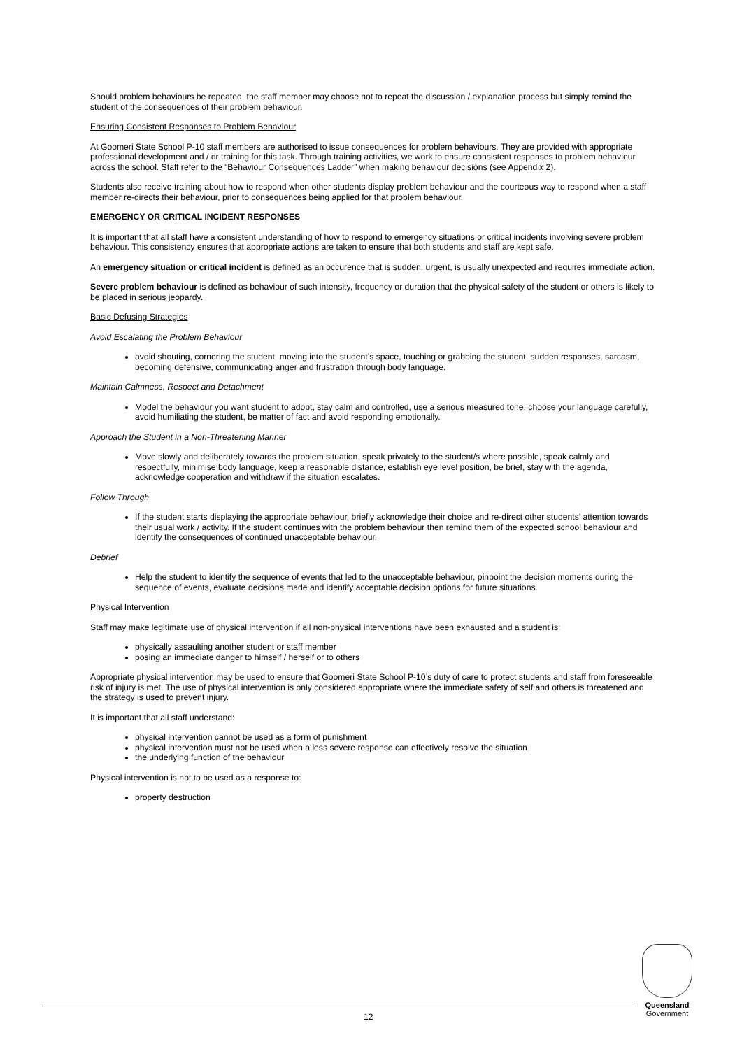Should problem behaviours be repeated, the staff member may choose not to repeat the discussion / explanation process but simply remind the student of the consequences of their problem behaviour.
Ensuring Consistent Responses to Problem Behaviour
At Goomeri State School P-10 staff members are authorised to issue consequences for problem behaviours. They are provided with appropriate professional development and / or training for this task. Through training activities, we work to ensure consistent responses to problem behaviour across the school. Staff refer to the “Behaviour Consequences Ladder” when making behaviour decisions (see Appendix 2).
Students also receive training about how to respond when other students display problem behaviour and the courteous way to respond when a staff member re-directs their behaviour, prior to consequences being applied for that problem behaviour.
EMERGENCY OR CRITICAL INCIDENT RESPONSES
It is important that all staff have a consistent understanding of how to respond to emergency situations or critical incidents involving severe problem behaviour. This consistency ensures that appropriate actions are taken to ensure that both students and staff are kept safe.
An emergency situation or critical incident is defined as an occurence that is sudden, urgent, is usually unexpected and requires immediate action.
Severe problem behaviour is defined as behaviour of such intensity, frequency or duration that the physical safety of the student or others is likely to be placed in serious jeopardy.
Basic Defusing Strategies
Avoid Escalating the Problem Behaviour
avoid shouting, cornering the student, moving into the student’s space, touching or grabbing the student, sudden responses, sarcasm, becoming defensive, communicating anger and frustration through body language.
Maintain Calmness, Respect and Detachment
Model the behaviour you want student to adopt, stay calm and controlled, use a serious measured tone, choose your language carefully, avoid humiliating the student, be matter of fact and avoid responding emotionally.
Approach the Student in a Non-Threatening Manner
Move slowly and deliberately towards the problem situation, speak privately to the student/s where possible, speak calmly and respectfully, minimise body language, keep a reasonable distance, establish eye level position, be brief, stay with the agenda, acknowledge cooperation and withdraw if the situation escalates.
Follow Through
If the student starts displaying the appropriate behaviour, briefly acknowledge their choice and re-direct other students’ attention towards their usual work / activity. If the student continues with the problem behaviour then remind them of the expected school behaviour and identify the consequences of continued unacceptable behaviour.
Debrief
Help the student to identify the sequence of events that led to the unacceptable behaviour, pinpoint the decision moments during the sequence of events, evaluate decisions made and identify acceptable decision options for future situations.
Physical Intervention
Staff may make legitimate use of physical intervention if all non-physical interventions have been exhausted and a student is:
physically assaulting another student or staff member
posing an immediate danger to himself / herself or to others
Appropriate physical intervention may be used to ensure that Goomeri State School P-10’s duty of care to protect students and staff from foreseeable risk of injury is met. The use of physical intervention is only considered appropriate where the immediate safety of self and others is threatened and the strategy is used to prevent injury.
It is important that all staff understand:
physical intervention cannot be used as a form of punishment
physical intervention must not be used when a less severe response can effectively resolve the situation
the underlying function of the behaviour
Physical intervention is not to be used as a response to:
property destruction
12
Queensland
Government